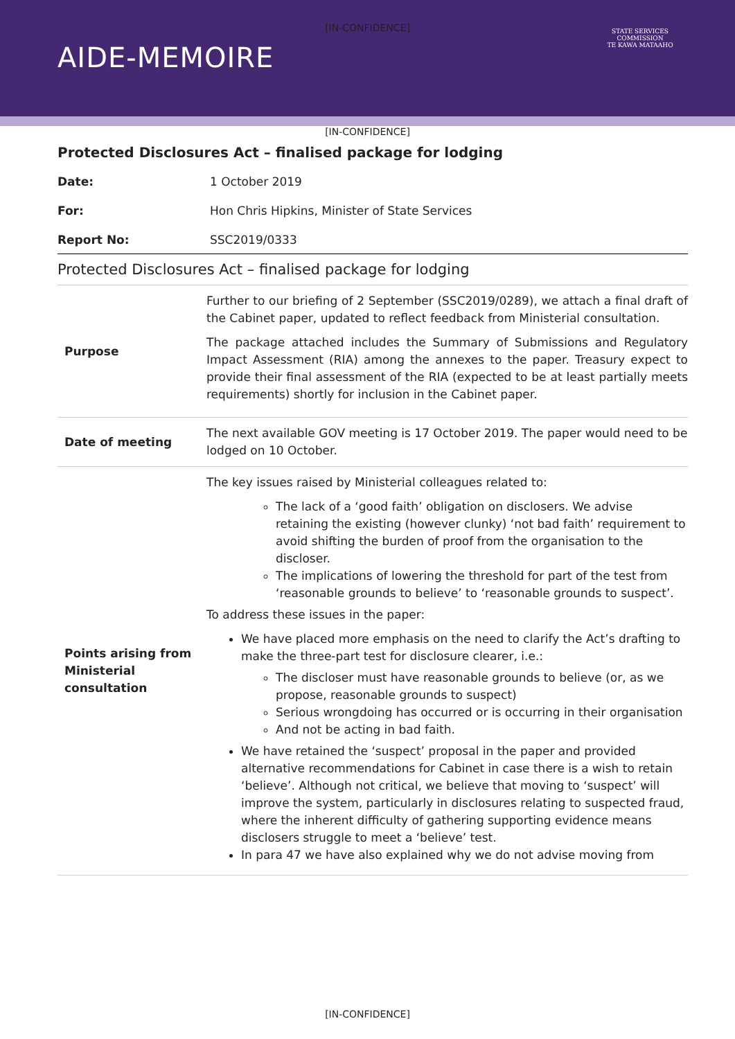[IN-CONFIDENCE]
AIDE-MEMOIRE
STATE SERVICES COMMISSION
TE KAWA MATAAHO
[IN-CONFIDENCE]
Protected Disclosures Act – finalised package for lodging
Date: 1 October 2019
For: Hon Chris Hipkins, Minister of State Services
Report No: SSC2019/0333
Protected Disclosures Act – finalised package for lodging
| Purpose | Further to our briefing of 2 September (SSC2019/0289), we attach a final draft of the Cabinet paper, updated to reflect feedback from Ministerial consultation. The package attached includes the Summary of Submissions and Regulatory Impact Assessment (RIA) among the annexes to the paper. Treasury expect to provide their final assessment of the RIA (expected to be at least partially meets requirements) shortly for inclusion in the Cabinet paper. |
| Date of meeting | The next available GOV meeting is 17 October 2019. The paper would need to be lodged on 10 October. |
| Points arising from Ministerial consultation | The key issues raised by Ministerial colleagues related to: The lack of a ‘good faith’ obligation on disclosers. We advise retaining the existing (however clunky) ‘not bad faith’ requirement to avoid shifting the burden of proof from the organisation to the discloser. The implications of lowering the threshold for part of the test from ‘reasonable grounds to believe’ to ‘reasonable grounds to suspect’. To address these issues in the paper: We have placed more emphasis on the need to clarify the Act’s drafting to make the three-part test for disclosure clearer, i.e.: The discloser must have reasonable grounds to believe (or, as we propose, reasonable grounds to suspect) Serious wrongdoing has occurred or is occurring in their organisation And not be acting in bad faith. We have retained the ‘suspect’ proposal in the paper and provided alternative recommendations for Cabinet in case there is a wish to retain ‘believe’. Although not critical, we believe that moving to ‘suspect’ will improve the system, particularly in disclosures relating to suspected fraud, where the inherent difficulty of gathering supporting evidence means disclosers struggle to meet a ‘believe’ test. In para 47 we have also explained why we do not advise moving from |
[IN-CONFIDENCE]